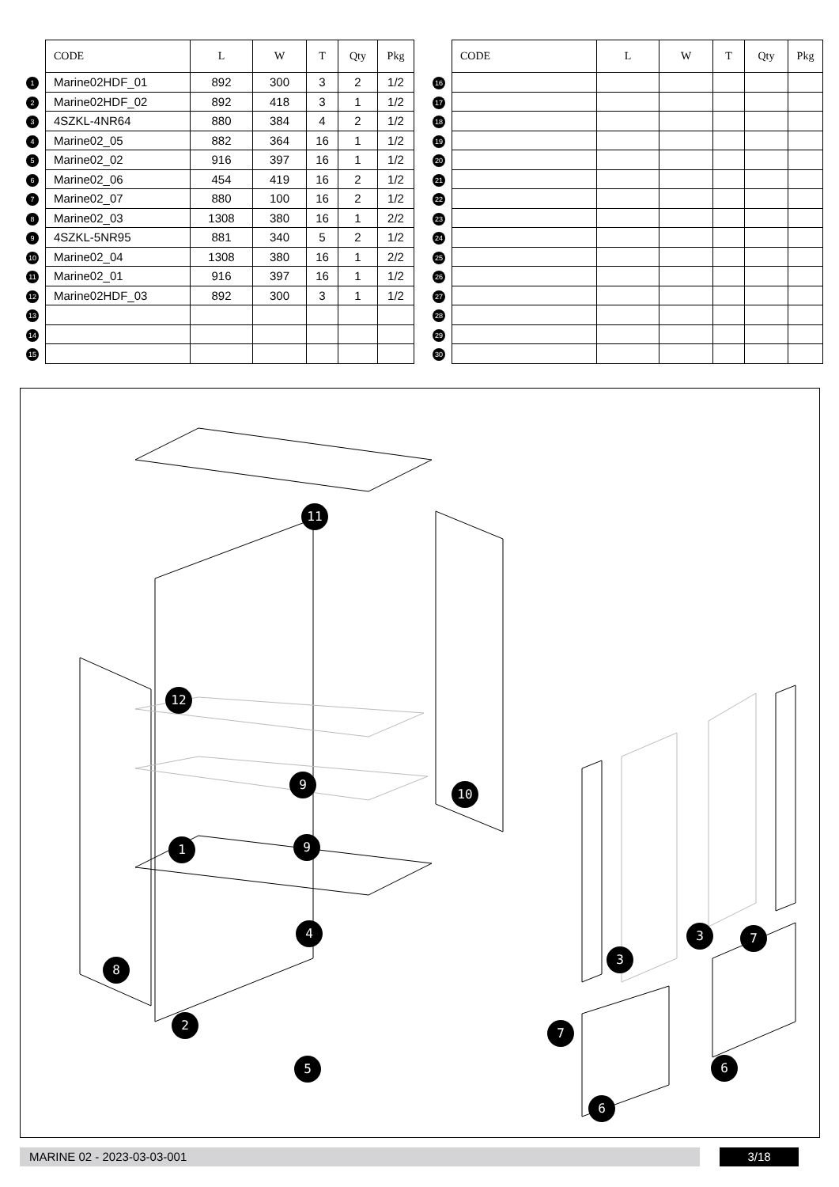| | CODE | L | W | T | Qty | Pkg |
| --- | --- | --- | --- | --- | --- | --- |
| 1 | Marine02HDF_01 | 892 | 300 | 3 | 2 | 1/2 |
| 2 | Marine02HDF_02 | 892 | 418 | 3 | 1 | 1/2 |
| 3 | 4SZKL-4NR64 | 880 | 384 | 4 | 2 | 1/2 |
| 4 | Marine02_05 | 882 | 364 | 16 | 1 | 1/2 |
| 5 | Marine02_02 | 916 | 397 | 16 | 1 | 1/2 |
| 6 | Marine02_06 | 454 | 419 | 16 | 2 | 1/2 |
| 7 | Marine02_07 | 880 | 100 | 16 | 2 | 1/2 |
| 8 | Marine02_03 | 1308 | 380 | 16 | 1 | 2/2 |
| 9 | 4SZKL-5NR95 | 881 | 340 | 5 | 2 | 1/2 |
| 10 | Marine02_04 | 1308 | 380 | 16 | 1 | 2/2 |
| 11 | Marine02_01 | 916 | 397 | 16 | 1 | 1/2 |
| 12 | Marine02HDF_03 | 892 | 300 | 3 | 1 | 1/2 |
| 13 | | | | | | |
| 14 | | | | | | |
| 15 | | | | | | |
| | CODE | L | W | T | Qty | Pkg |
| --- | --- | --- | --- | --- | --- | --- |
| 16 | | | | | | |
| 17 | | | | | | |
| 18 | | | | | | |
| 19 | | | | | | |
| 20 | | | | | | |
| 21 | | | | | | |
| 22 | | | | | | |
| 23 | | | | | | |
| 24 | | | | | | |
| 25 | | | | | | |
| 26 | | | | | | |
| 27 | | | | | | |
| 28 | | | | | | |
| 29 | | | | | | |
| 30 | | | | | | |
11
12
9
10
1 9
4 3 7
8
3
2
7
6
5
6
MARINE 02 - 2023-03-03-001 3/18